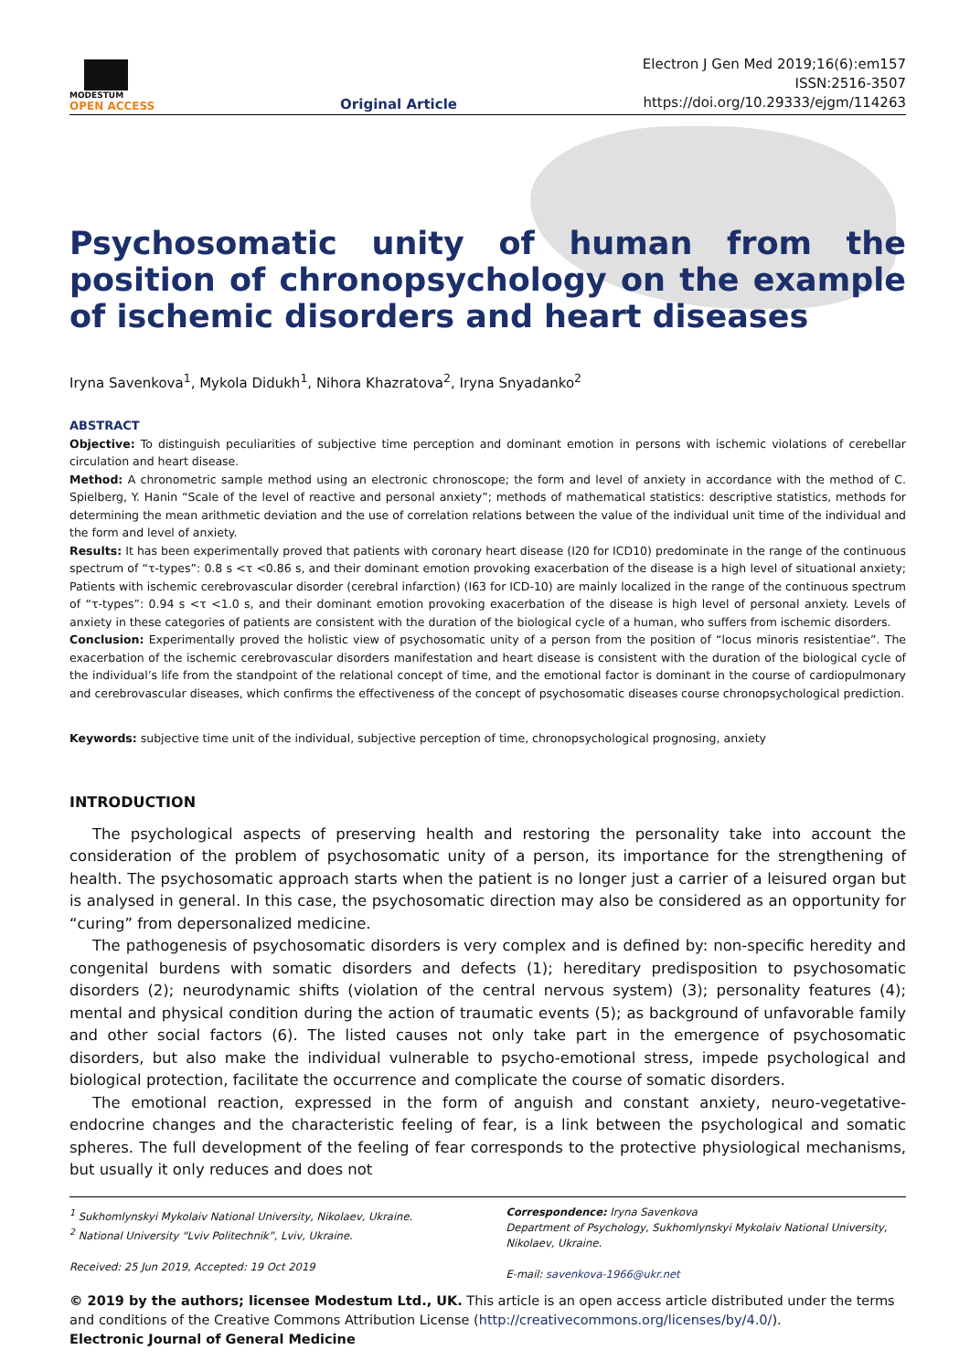MODESTUM
OPEN ACCESS
Original Article
Electron J Gen Med 2019;16(6):em157
ISSN:2516-3507
https://doi.org/10.29333/ejgm/114263
Psychosomatic unity of human from the position of chronopsychology on the example of ischemic disorders and heart diseases
Iryna Savenkova<sup>1</sup>, Mykola Didukh<sup>1</sup>, Nihora Khazratova<sup>2</sup>, Iryna Snyadanko<sup>2</sup>
ABSTRACT
Objective: To distinguish peculiarities of subjective time perception and dominant emotion in persons with ischemic violations of cerebellar circulation and heart disease.
Method: A chronometric sample method using an electronic chronoscope; the form and level of anxiety in accordance with the method of C. Spielberg, Y. Hanin “Scale of the level of reactive and personal anxiety”; methods of mathematical statistics: descriptive statistics, methods for determining the mean arithmetic deviation and the use of correlation relations between the value of the individual unit time of the individual and the form and level of anxiety.
Results: It has been experimentally proved that patients with coronary heart disease (I20 for ICD10) predominate in the range of the continuous spectrum of “τ-types”: 0.8 s <τ <0.86 s, and their dominant emotion provoking exacerbation of the disease is a high level of situational anxiety; Patients with ischemic cerebrovascular disorder (cerebral infarction) (I63 for ICD-10) are mainly localized in the range of the continuous spectrum of “τ-types”: 0.94 s <τ <1.0 s, and their dominant emotion provoking exacerbation of the disease is high level of personal anxiety. Levels of anxiety in these categories of patients are consistent with the duration of the biological cycle of a human, who suffers from ischemic disorders.
Conclusion: Experimentally proved the holistic view of psychosomatic unity of a person from the position of “locus minoris resistentiae”. The exacerbation of the ischemic cerebrovascular disorders manifestation and heart disease is consistent with the duration of the biological cycle of the individual’s life from the standpoint of the relational concept of time, and the emotional factor is dominant in the course of cardiopulmonary and cerebrovascular diseases, which confirms the effectiveness of the concept of psychosomatic diseases course chronopsychological prediction.
Keywords: subjective time unit of the individual, subjective perception of time, chronopsychological prognosing, anxiety
INTRODUCTION
The psychological aspects of preserving health and restoring the personality take into account the consideration of the problem of psychosomatic unity of a person, its importance for the strengthening of health. The psychosomatic approach starts when the patient is no longer just a carrier of a leisured organ but is analysed in general. In this case, the psychosomatic direction may also be considered as an opportunity for “curing” from depersonalized medicine.
The pathogenesis of psychosomatic disorders is very complex and is defined by: non-specific heredity and congenital burdens with somatic disorders and defects (1); hereditary predisposition to psychosomatic disorders (2); neurodynamic shifts (violation of the central nervous system) (3); personality features (4); mental and physical condition during the action of traumatic events (5); as background of unfavorable family and other social factors (6). The listed causes not only take part in the emergence of psychosomatic disorders, but also make the individual vulnerable to psycho-emotional stress, impede psychological and biological protection, facilitate the occurrence and complicate the course of somatic disorders.
The emotional reaction, expressed in the form of anguish and constant anxiety, neuro-vegetative-endocrine changes and the characteristic feeling of fear, is a link between the psychological and somatic spheres. The full development of the feeling of fear corresponds to the protective physiological mechanisms, but usually it only reduces and does not
<sup>1</sup> Sukhomlynskyi Mykolaiv National University, Nikolaev, Ukraine.
<sup>2</sup> National University “Lviv Politechnik”, Lviv, Ukraine.
Received: 25 Jun 2019, Accepted: 19 Oct 2019
Correspondence: Iryna Savenkova
Department of Psychology, Sukhomlynskyi Mykolaiv National University, Nikolaev, Ukraine.
E-mail: savenkova-1966@ukr.net
© 2019 by the authors; licensee Modestum Ltd., UK. This article is an open access article distributed under the terms and conditions of the Creative Commons Attribution License (http://creativecommons.org/licenses/by/4.0/).
Electronic Journal of General Medicine